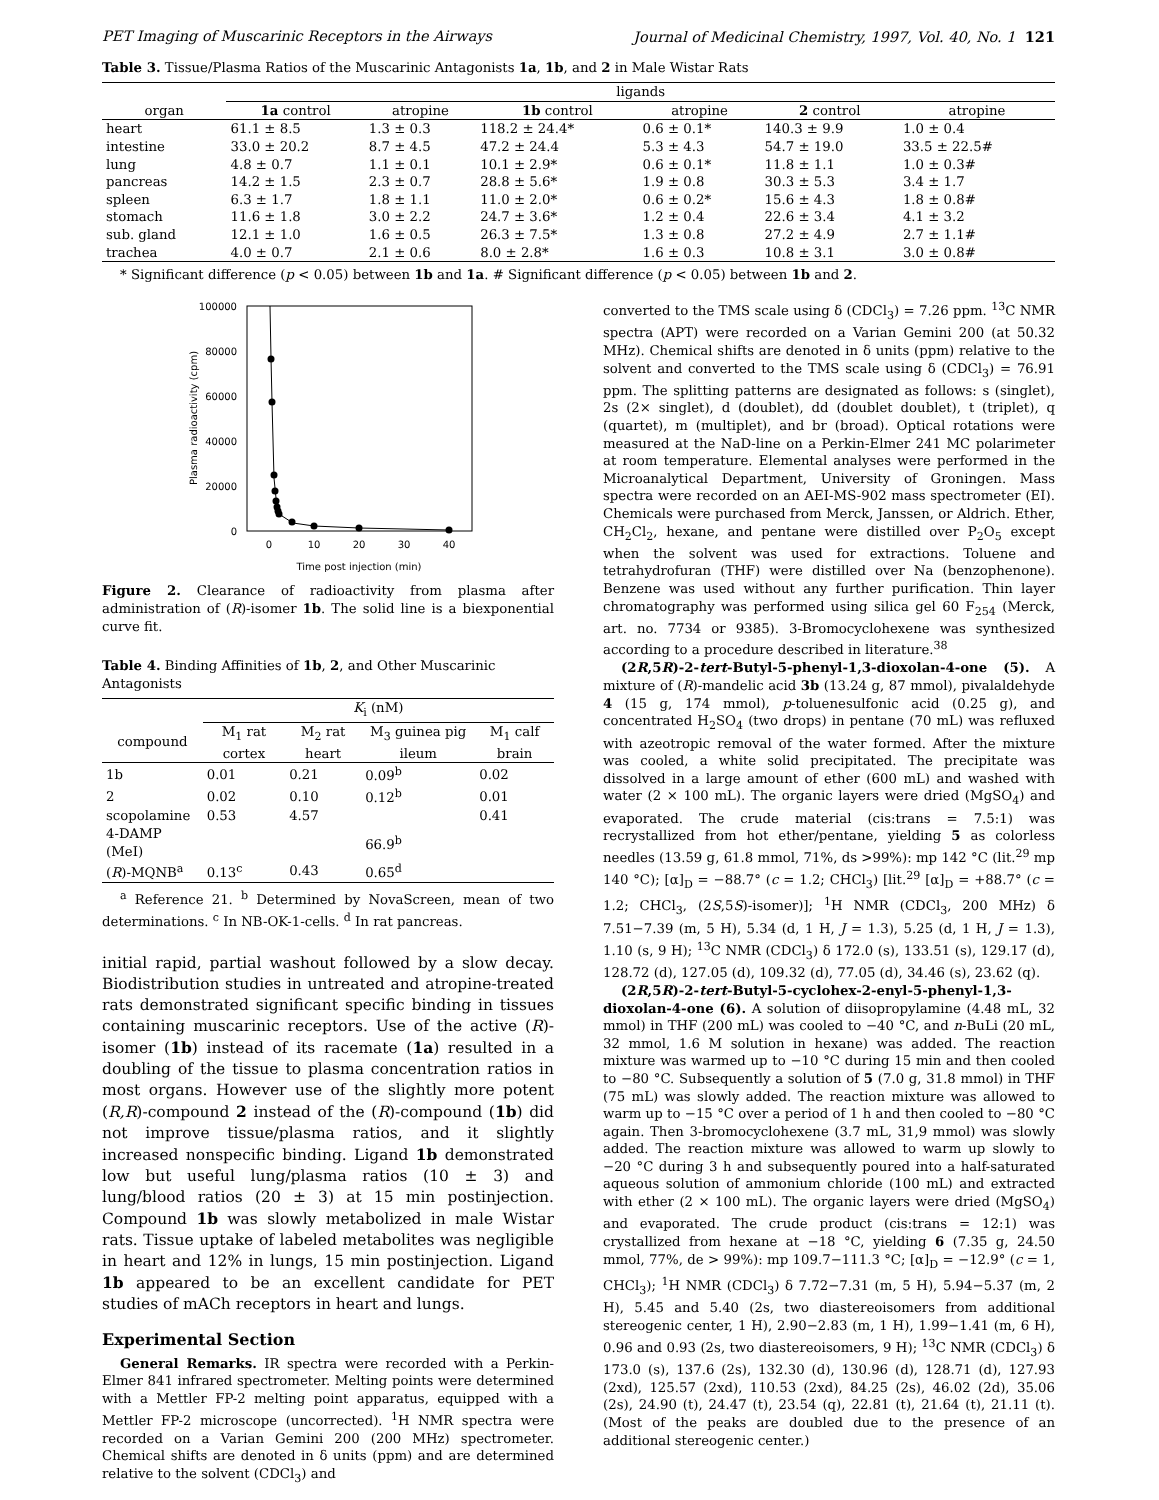PET Imaging of Muscarinic Receptors in the Airways Journal of Medicinal Chemistry, 1997, Vol. 40, No. 1 121
Table 3. Tissue/Plasma Ratios of the Muscarinic Antagonists 1a, 1b, and 2 in Male Wistar Rats
| | ligands | | | | | |
| --- | --- | --- | --- | --- | --- | --- |
| organ | 1a control | atropine | 1b control | atropine | 2 control | atropine |
| heart | 61.1 ± 8.5 | 1.3 ± 0.3 | 118.2 ± 24.4* | 0.6 ± 0.1* | 140.3 ± 9.9 | 1.0 ± 0.4 |
| intestine | 33.0 ± 20.2 | 8.7 ± 4.5 | 47.2 ± 24.4 | 5.3 ± 4.3 | 54.7 ± 19.0 | 33.5 ± 22.5# |
| lung | 4.8 ± 0.7 | 1.1 ± 0.1 | 10.1 ± 2.9* | 0.6 ± 0.1* | 11.8 ± 1.1 | 1.0 ± 0.3# |
| pancreas | 14.2 ± 1.5 | 2.3 ± 0.7 | 28.8 ± 5.6* | 1.9 ± 0.8 | 30.3 ± 5.3 | 3.4 ± 1.7 |
| spleen | 6.3 ± 1.7 | 1.8 ± 1.1 | 11.0 ± 2.0* | 0.6 ± 0.2* | 15.6 ± 4.3 | 1.8 ± 0.8# |
| stomach | 11.6 ± 1.8 | 3.0 ± 2.2 | 24.7 ± 3.6* | 1.2 ± 0.4 | 22.6 ± 3.4 | 4.1 ± 3.2 |
| sub. gland | 12.1 ± 1.0 | 1.6 ± 0.5 | 26.3 ± 7.5* | 1.3 ± 0.8 | 27.2 ± 4.9 | 2.7 ± 1.1# |
| trachea | 4.0 ± 0.7 | 2.1 ± 0.6 | 8.0 ± 2.8* | 1.6 ± 0.3 | 10.8 ± 3.1 | 3.0 ± 0.8# |
* Significant difference (p < 0.05) between 1b and 1a. # Significant difference (p < 0.05) between 1b and 2.
100000
80000
60000
40000
20000
0
0
10
20
30
40
Time post injection (min)
Plasma radioactivity (cpm)
Figure 2. Clearance of radioactivity from plasma after administration of (R)-isomer 1b. The solid line is a biexponential curve fit.
Table 4. Binding Affinities of 1b, 2, and Other Muscarinic Antagonists
| | K<sub>i</sub> (nM) | | | |
| --- | --- | --- | --- | --- |
| compound | M<sub>1</sub> rat cortex | M<sub>2</sub> rat heart | M<sub>3</sub> guinea pig ileum | M<sub>1</sub> calf brain |
| 1b | 0.01 | 0.21 | 0.09<sup>b</sup> | 0.02 |
| 2 | 0.02 | 0.10 | 0.12<sup>b</sup> | 0.01 |
| scopolamine | 0.53 | 4.57 | | 0.41 |
| 4-DAMP (MeI) | | | 66.9<sup>b</sup> | |
| ( R )-MQNB<sup>a</sup> | 0.13<sup>c</sup> | 0.43 | 0.65<sup>d</sup> | |
<sup>a</sup> Reference 21. <sup>b</sup> Determined by NovaScreen, mean of two determinations. <sup>c</sup> In NB-OK-1-cells. <sup>d</sup> In rat pancreas.
initial rapid, partial washout followed by a slow decay. Biodistribution studies in untreated and atropine-treated rats demonstrated significant specific binding in tissues containing muscarinic receptors. Use of the active (R)-isomer (1b) instead of its racemate (1a) resulted in a doubling of the tissue to plasma concentration ratios in most organs. However use of the slightly more potent (R,R)-compound 2 instead of the (R)-compound (1b) did not improve tissue/plasma ratios, and it slightly increased nonspecific binding. Ligand 1b demonstrated low but useful lung/plasma ratios (10 ± 3) and lung/blood ratios (20 ± 3) at 15 min postinjection. Compound 1b was slowly metabolized in male Wistar rats. Tissue uptake of labeled metabolites was negligible in heart and 12% in lungs, 15 min postinjection. Ligand 1b appeared to be an excellent candidate for PET studies of mACh receptors in heart and lungs.
Experimental Section
General Remarks. IR spectra were recorded with a Perkin-Elmer 841 infrared spectrometer. Melting points were determined with a Mettler FP-2 melting point apparatus, equipped with a Mettler FP-2 microscope (uncorrected). <sup>1</sup>H NMR spectra were recorded on a Varian Gemini 200 (200 MHz) spectrometer. Chemical shifts are denoted in δ units (ppm) and are determined relative to the solvent (CDCl<sub>3</sub>) and
converted to the TMS scale using δ (CDCl<sub>3</sub>) = 7.26 ppm. <sup>13</sup>C NMR spectra (APT) were recorded on a Varian Gemini 200 (at 50.32 MHz). Chemical shifts are denoted in δ units (ppm) relative to the solvent and converted to the TMS scale using δ (CDCl<sub>3</sub>) = 76.91 ppm. The splitting patterns are designated as follows: s (singlet), 2s (2× singlet), d (doublet), dd (doublet doublet), t (triplet), q (quartet), m (multiplet), and br (broad). Optical rotations were measured at the NaD-line on a Perkin-Elmer 241 MC polarimeter at room temperature. Elemental analyses were performed in the Microanalytical Department, University of Groningen. Mass spectra were recorded on an AEI-MS-902 mass spectrometer (EI). Chemicals were purchased from Merck, Janssen, or Aldrich. Ether, CH<sub>2</sub>Cl<sub>2</sub>, hexane, and pentane were distilled over P<sub>2</sub>O<sub>5</sub> except when the solvent was used for extractions. Toluene and tetrahydrofuran (THF) were distilled over Na (benzophenone). Benzene was used without any further purification. Thin layer chromatography was performed using silica gel 60 F<sub>254</sub> (Merck, art. no. 7734 or 9385). 3-Bromocyclohexene was synthesized according to a procedure described in literature.<sup>38</sup>
(2R,5R)-2-tert-Butyl-5-phenyl-1,3-dioxolan-4-one (5). A mixture of (R)-mandelic acid 3b (13.24 g, 87 mmol), pivalaldehyde 4 (15 g, 174 mmol), p-toluenesulfonic acid (0.25 g), and concentrated H<sub>2</sub>SO<sub>4</sub> (two drops) in pentane (70 mL) was refluxed with azeotropic removal of the water formed. After the mixture was cooled, a white solid precipitated. The precipitate was dissolved in a large amount of ether (600 mL) and washed with water (2 × 100 mL). The organic layers were dried (MgSO<sub>4</sub>) and evaporated. The crude material (cis:trans = 7.5:1) was recrystallized from hot ether/pentane, yielding 5 as colorless needles (13.59 g, 61.8 mmol, 71%, ds >99%): mp 142 °C (lit.<sup>29</sup> mp 140 °C); [α]<sub>D</sub> = −88.7° (c = 1.2; CHCl<sub>3</sub>) [lit.<sup>29</sup> [α]<sub>D</sub> = +88.7° (c = 1.2; CHCl<sub>3</sub>, (2S,5S)-isomer)]; <sup>1</sup>H NMR (CDCl<sub>3</sub>, 200 MHz) δ 7.51−7.39 (m, 5 H), 5.34 (d, 1 H, J = 1.3), 5.25 (d, 1 H, J = 1.3), 1.10 (s, 9 H); <sup>13</sup>C NMR (CDCl<sub>3</sub>) δ 172.0 (s), 133.51 (s), 129.17 (d), 128.72 (d), 127.05 (d), 109.32 (d), 77.05 (d), 34.46 (s), 23.62 (q).
(2R,5R)-2-tert-Butyl-5-cyclohex-2-enyl-5-phenyl-1,3-dioxolan-4-one (6). A solution of diisopropylamine (4.48 mL, 32 mmol) in THF (200 mL) was cooled to −40 °C, and n-BuLi (20 mL, 32 mmol, 1.6 M solution in hexane) was added. The reaction mixture was warmed up to −10 °C during 15 min and then cooled to −80 °C. Subsequently a solution of 5 (7.0 g, 31.8 mmol) in THF (75 mL) was slowly added. The reaction mixture was allowed to warm up to −15 °C over a period of 1 h and then cooled to −80 °C again. Then 3-bromocyclohexene (3.7 mL, 31,9 mmol) was slowly added. The reaction mixture was allowed to warm up slowly to −20 °C during 3 h and subsequently poured into a half-saturated aqueous solution of ammonium chloride (100 mL) and extracted with ether (2 × 100 mL). The organic layers were dried (MgSO<sub>4</sub>) and evaporated. The crude product (cis:trans = 12:1) was crystallized from hexane at −18 °C, yielding 6 (7.35 g, 24.50 mmol, 77%, de > 99%): mp 109.7−111.3 °C; [α]<sub>D</sub> = −12.9° (c = 1, CHCl<sub>3</sub>); <sup>1</sup>H NMR (CDCl<sub>3</sub>) δ 7.72−7.31 (m, 5 H), 5.94−5.37 (m, 2 H), 5.45 and 5.40 (2s, two diastereoisomers from additional stereogenic center, 1 H), 2.90−2.83 (m, 1 H), 1.99−1.41 (m, 6 H), 0.96 and 0.93 (2s, two diastereoisomers, 9 H); <sup>13</sup>C NMR (CDCl<sub>3</sub>) δ 173.0 (s), 137.6 (2s), 132.30 (d), 130.96 (d), 128.71 (d), 127.93 (2xd), 125.57 (2xd), 110.53 (2xd), 84.25 (2s), 46.02 (2d), 35.06 (2s), 24.90 (t), 24.47 (t), 23.54 (q), 22.81 (t), 21.64 (t), 21.11 (t). (Most of the peaks are doubled due to the presence of an additional stereogenic center.)